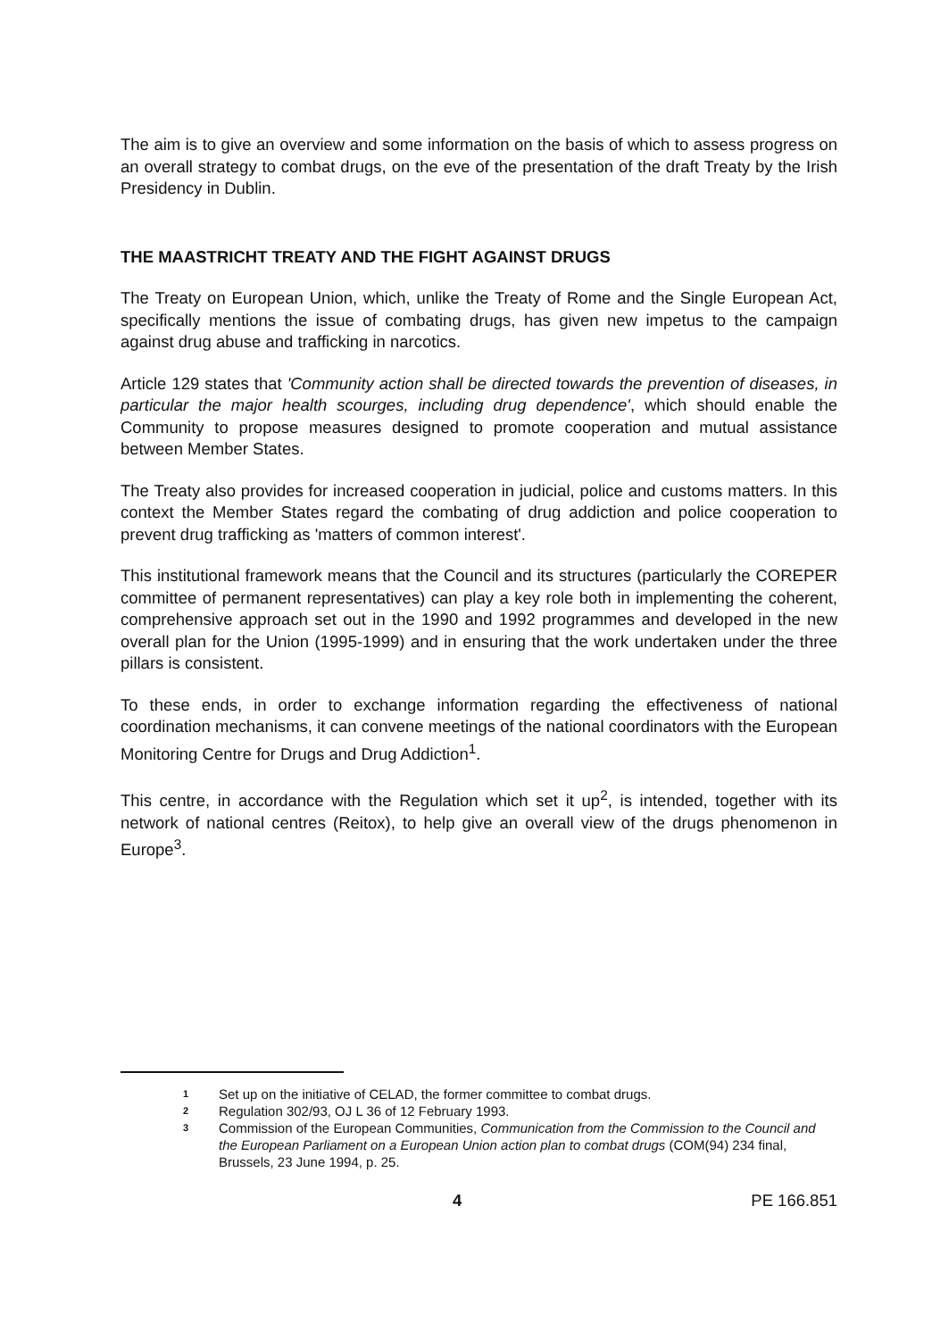The aim is to give an overview and some information on the basis of which to assess progress on an overall strategy to combat drugs, on the eve of the presentation of the draft Treaty by the Irish Presidency in Dublin.
THE MAASTRICHT TREATY AND THE FIGHT AGAINST DRUGS
The Treaty on European Union, which, unlike the Treaty of Rome and the Single European Act, specifically mentions the issue of combating drugs, has given new impetus to the campaign against drug abuse and trafficking in narcotics.
Article 129 states that 'Community action shall be directed towards the prevention of diseases, in particular the major health scourges, including drug dependence', which should enable the Community to propose measures designed to promote cooperation and mutual assistance between Member States.
The Treaty also provides for increased cooperation in judicial, police and customs matters. In this context the Member States regard the combating of drug addiction and police cooperation to prevent drug trafficking as 'matters of common interest'.
This institutional framework means that the Council and its structures (particularly the COREPER committee of permanent representatives) can play a key role both in implementing the coherent, comprehensive approach set out in the 1990 and 1992 programmes and developed in the new overall plan for the Union (1995-1999) and in ensuring that the work undertaken under the three pillars is consistent.
To these ends, in order to exchange information regarding the effectiveness of national coordination mechanisms, it can convene meetings of the national coordinators with the European Monitoring Centre for Drugs and Drug Addiction<sup>1</sup>.
This centre, in accordance with the Regulation which set it up<sup>2</sup>, is intended, together with its network of national centres (Reitox), to help give an overall view of the drugs phenomenon in Europe<sup>3</sup>.
1 Set up on the initiative of CELAD, the former committee to combat drugs.
2 Regulation 302/93, OJ L 36 of 12 February 1993.
3 Commission of the European Communities, Communication from the Commission to the Council and the European Parliament on a European Union action plan to combat drugs (COM(94) 234 final, Brussels, 23 June 1994, p. 25.
4 PE 166.851